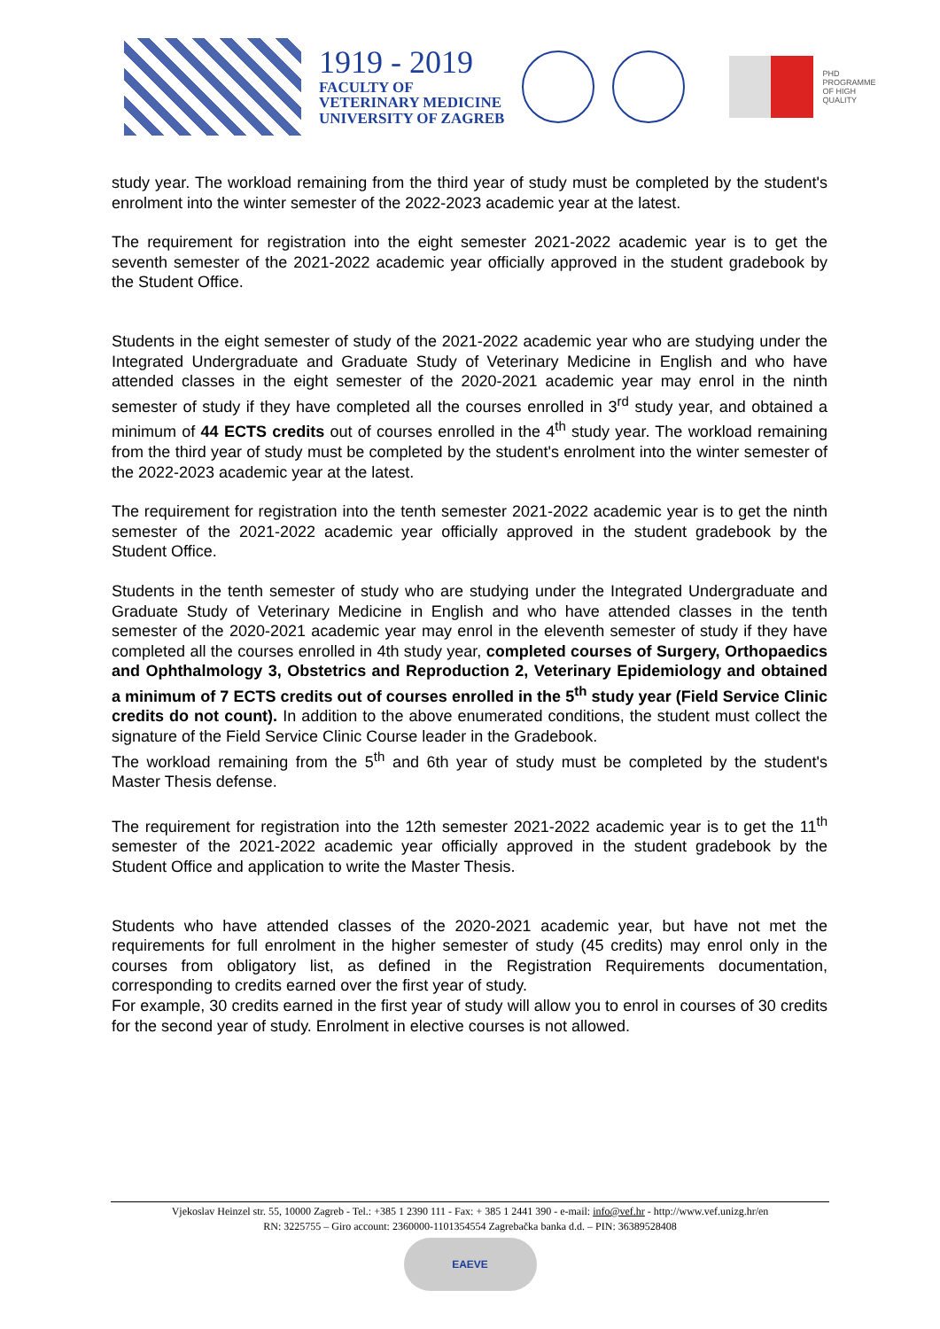1919 - 2019
FACULTY OF
VETERINARY MEDICINE
UNIVERSITY OF ZAGREB
PHD
PROGRAMME
OF HIGH
QUALITY
study year. The workload remaining from the third year of study must be completed by the student's enrolment into the winter semester of the 2022-2023 academic year at the latest.
The requirement for registration into the eight semester 2021-2022 academic year is to get the seventh semester of the 2021-2022 academic year officially approved in the student gradebook by the Student Office.
Students in the eight semester of study of the 2021-2022 academic year who are studying under the Integrated Undergraduate and Graduate Study of Veterinary Medicine in English and who have attended classes in the eight semester of the 2020-2021 academic year may enrol in the ninth semester of study if they have completed all the courses enrolled in 3<sup>rd</sup> study year, and obtained a minimum of 44 ECTS credits out of courses enrolled in the 4<sup>th</sup> study year. The workload remaining from the third year of study must be completed by the student's enrolment into the winter semester of the 2022-2023 academic year at the latest.
The requirement for registration into the tenth semester 2021-2022 academic year is to get the ninth semester of the 2021-2022 academic year officially approved in the student gradebook by the Student Office.
Students in the tenth semester of study who are studying under the Integrated Undergraduate and Graduate Study of Veterinary Medicine in English and who have attended classes in the tenth semester of the 2020-2021 academic year may enrol in the eleventh semester of study if they have completed all the courses enrolled in 4th study year, completed courses of Surgery, Orthopaedics and Ophthalmology 3, Obstetrics and Reproduction 2, Veterinary Epidemiology and obtained a minimum of 7 ECTS credits out of courses enrolled in the 5<sup>th</sup> study year (Field Service Clinic credits do not count). In addition to the above enumerated conditions, the student must collect the signature of the Field Service Clinic Course leader in the Gradebook.
The workload remaining from the 5<sup>th</sup> and 6th year of study must be completed by the student's Master Thesis defense.
The requirement for registration into the 12th semester 2021-2022 academic year is to get the 11<sup>th</sup> semester of the 2021-2022 academic year officially approved in the student gradebook by the Student Office and application to write the Master Thesis.
Students who have attended classes of the 2020-2021 academic year, but have not met the requirements for full enrolment in the higher semester of study (45 credits) may enrol only in the courses from obligatory list, as defined in the Registration Requirements documentation, corresponding to credits earned over the first year of study.
For example, 30 credits earned in the first year of study will allow you to enrol in courses of 30 credits for the second year of study. Enrolment in elective courses is not allowed.
Vjekoslav Heinzel str. 55, 10000 Zagreb - Tel.: +385 1 2390 111 - Fax: + 385 1 2441 390 - e-mail: info@vef.hr - http://www.vef.unizg.hr/en
RN: 3225755 – Giro account: 2360000-1101354554 Zagrebačka banka d.d. – PIN: 36389528408
EAEVE